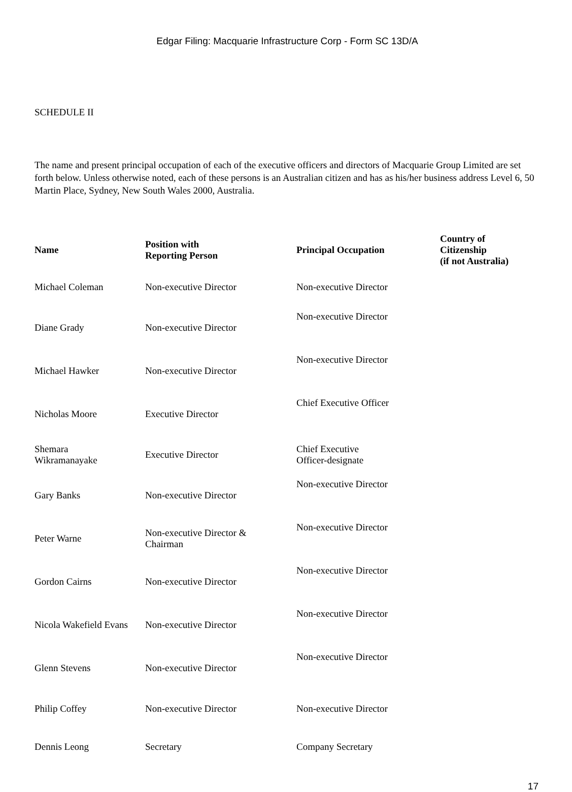Edgar Filing: Macquarie Infrastructure Corp - Form SC 13D/A
SCHEDULE II
The name and present principal occupation of each of the executive officers and directors of Macquarie Group Limited are set forth below. Unless otherwise noted, each of these persons is an Australian citizen and has as his/her business address Level 6, 50 Martin Place, Sydney, New South Wales 2000, Australia.
| Name | Position with Reporting Person | Principal Occupation | Country of Citizenship (if not Australia) |
| --- | --- | --- | --- |
| Michael Coleman | Non-executive Director | Non-executive Director | |
| Diane Grady | Non-executive Director | Non-executive Director | |
| Michael Hawker | Non-executive Director | Non-executive Director | |
| Nicholas Moore | Executive Director | Chief Executive Officer | |
| Shemara Wikramanayake | Executive Director | Chief Executive Officer-designate | |
| Gary Banks | Non-executive Director | Non-executive Director | |
| Peter Warne | Non-executive Director & Chairman | Non-executive Director | |
| Gordon Cairns | Non-executive Director | Non-executive Director | |
| Nicola Wakefield Evans | Non-executive Director | Non-executive Director | |
| Glenn Stevens | Non-executive Director | Non-executive Director | |
| Philip Coffey | Non-executive Director | Non-executive Director | |
| Dennis Leong | Secretary | Company Secretary | |
17